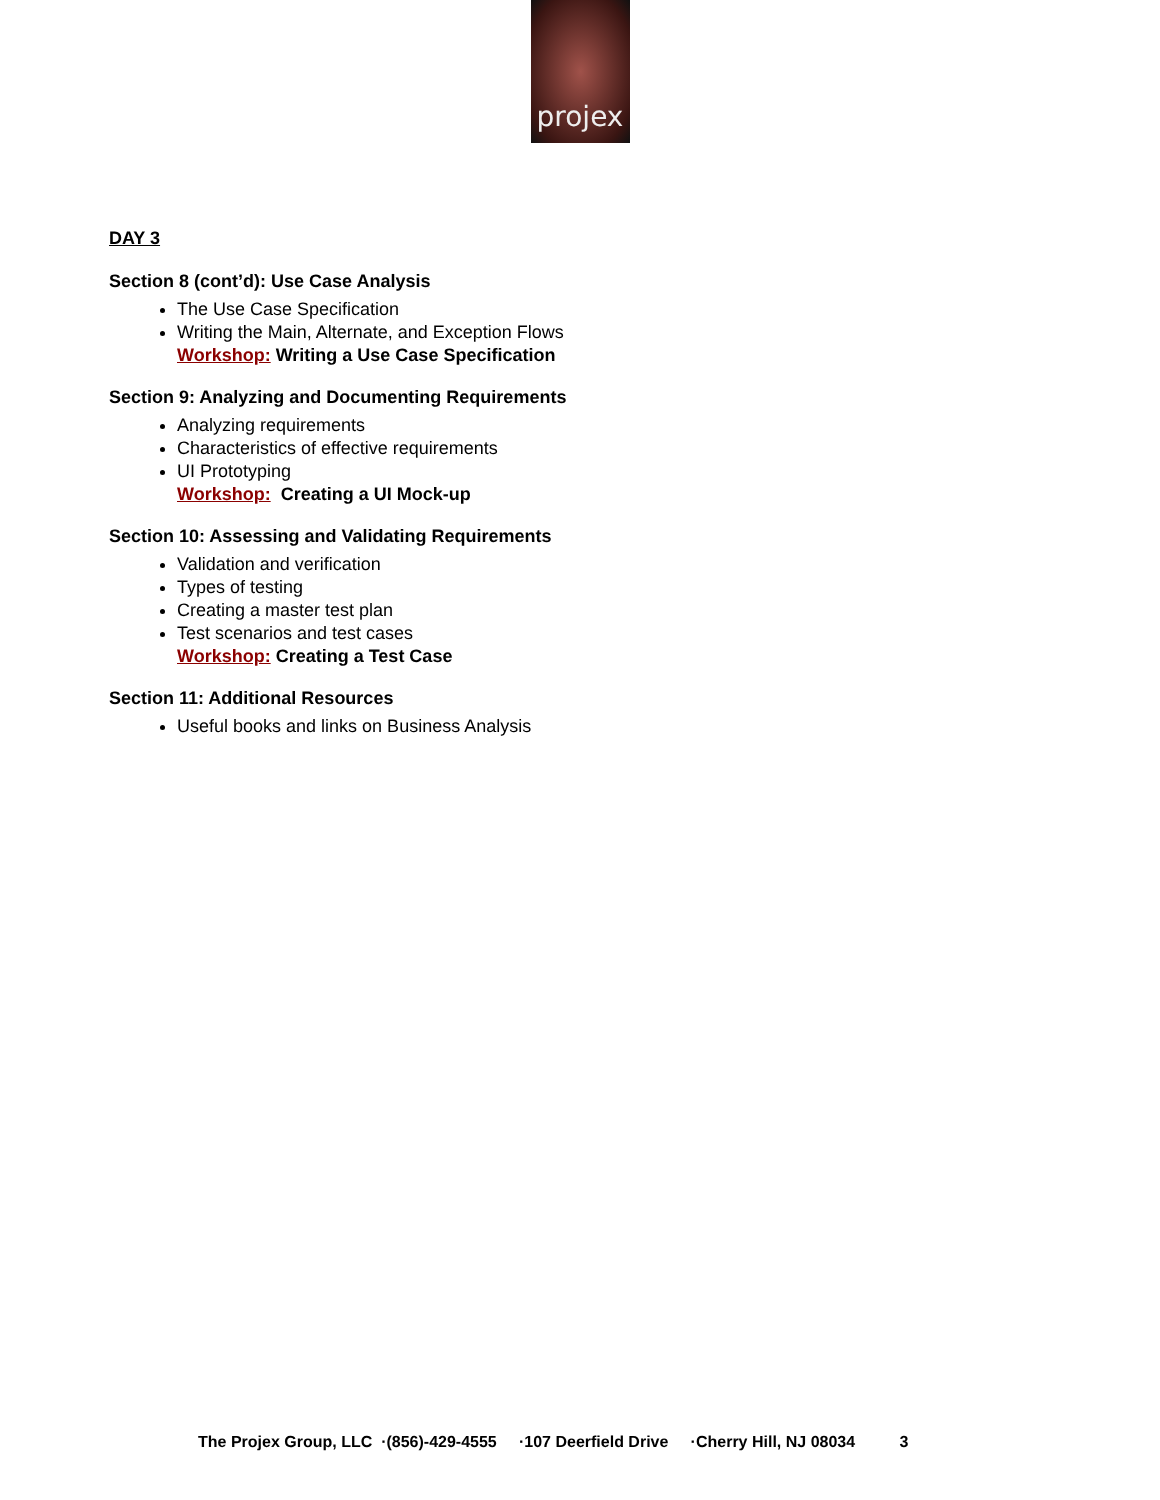projex
DAY 3
Section 8 (cont’d): Use Case Analysis
The Use Case Specification
Writing the Main, Alternate, and Exception Flows
Workshop: Writing a Use Case Specification
Section 9: Analyzing and Documenting Requirements
Analyzing requirements
Characteristics of effective requirements
UI Prototyping
Workshop: Creating a UI Mock-up
Section 10: Assessing and Validating Requirements
Validation and verification
Types of testing
Creating a master test plan
Test scenarios and test cases
Workshop: Creating a Test Case
Section 11: Additional Resources
Useful books and links on Business Analysis
The Projex Group, LLC ·(856)-429-4555 ·107 Deerfield Drive ·Cherry Hill, NJ 08034 3